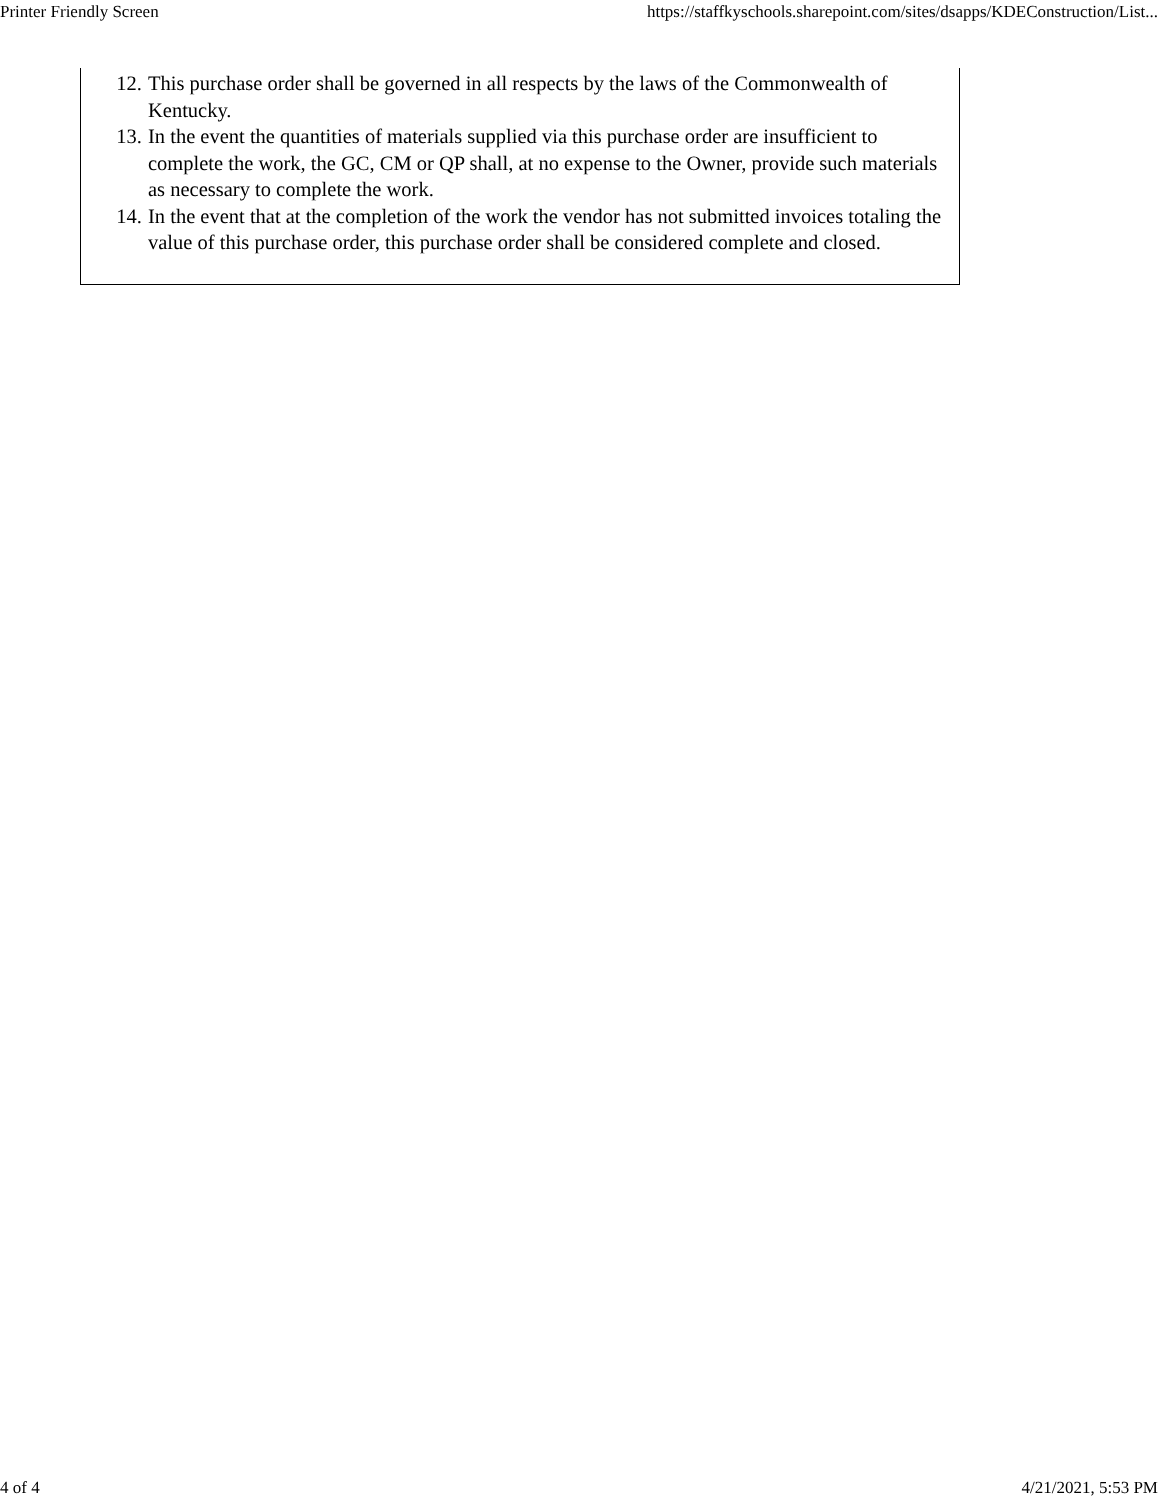Printer Friendly Screen https://staffkyschools.sharepoint.com/sites/dsapps/KDEConstruction/List...
12. This purchase order shall be governed in all respects by the laws of the Commonwealth of Kentucky.
13. In the event the quantities of materials supplied via this purchase order are insufficient to complete the work, the GC, CM or QP shall, at no expense to the Owner, provide such materials as necessary to complete the work.
14. In the event that at the completion of the work the vendor has not submitted invoices totaling the value of this purchase order, this purchase order shall be considered complete and closed.
4 of 4 4/21/2021, 5:53 PM